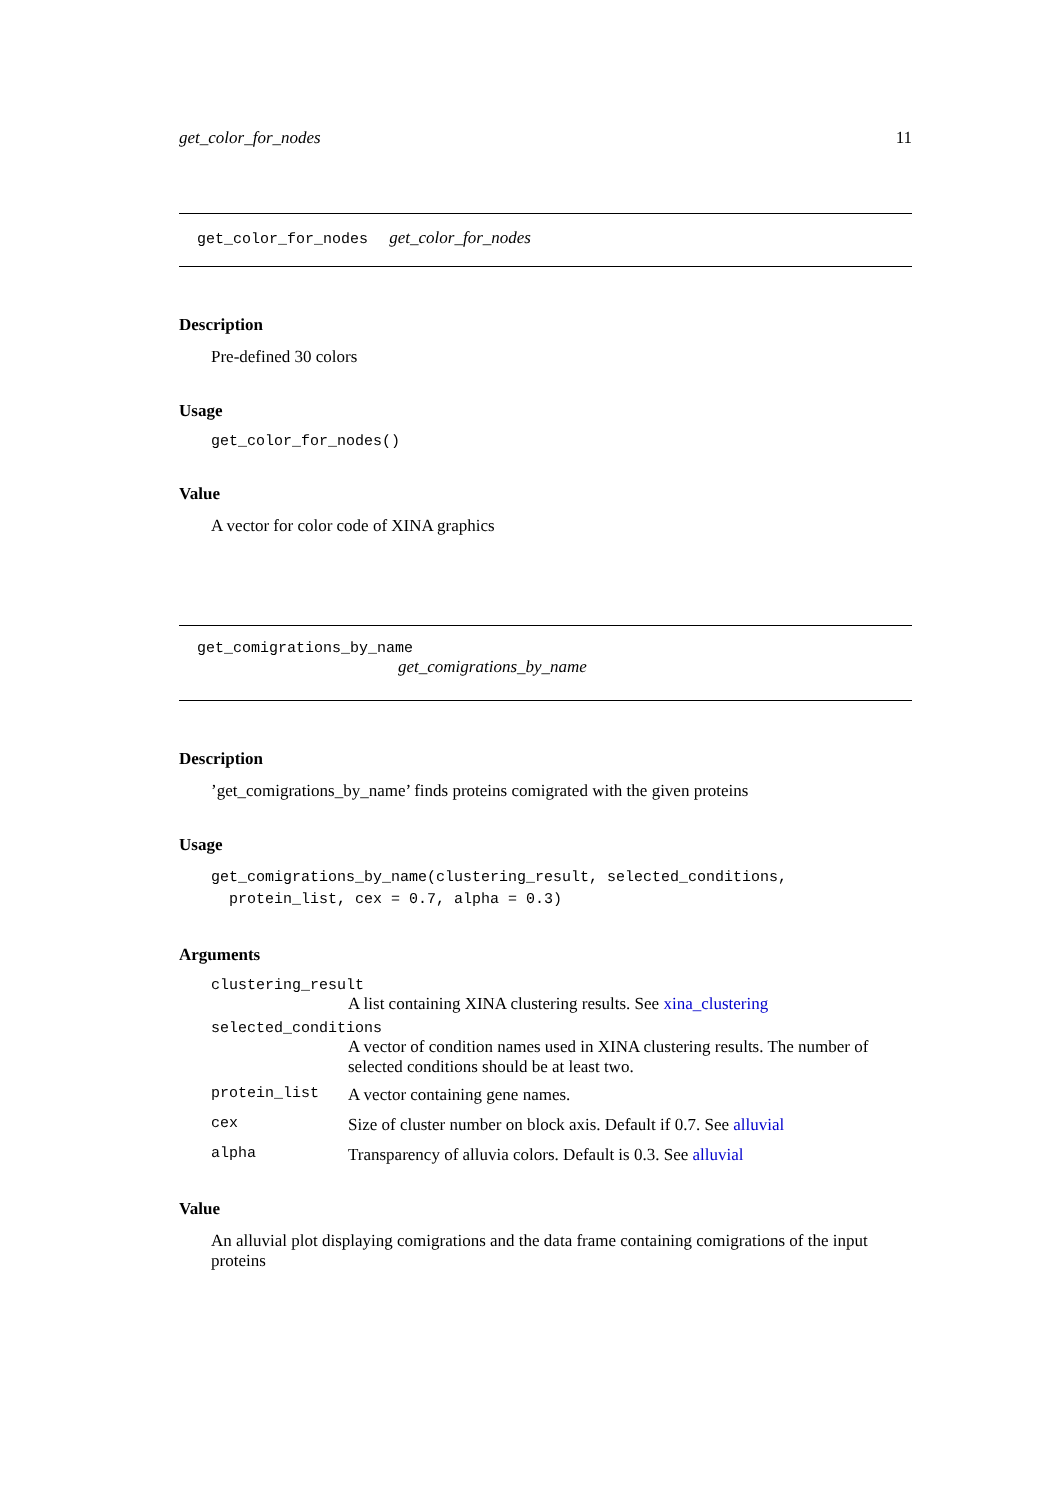get_color_for_nodes 11
get_color_for_nodes get_color_for_nodes
Description
Pre-defined 30 colors
Usage
get_color_for_nodes()
Value
A vector for color code of XINA graphics
get_comigrations_by_name
get_comigrations_by_name
Description
’get_comigrations_by_name’ finds proteins comigrated with the given proteins
Usage
get_comigrations_by_name(clustering_result, selected_conditions,
protein_list, cex = 0.7, alpha = 0.3)
Arguments
clustering_result
A list containing XINA clustering results. See xina_clustering
selected_conditions
A vector of condition names used in XINA clustering results. The number of selected conditions should be at least two.
protein_list A vector containing gene names.
cex Size of cluster number on block axis. Default if 0.7. See alluvial
alpha Transparency of alluvia colors. Default is 0.3. See alluvial
Value
An alluvial plot displaying comigrations and the data frame containing comigrations of the input proteins